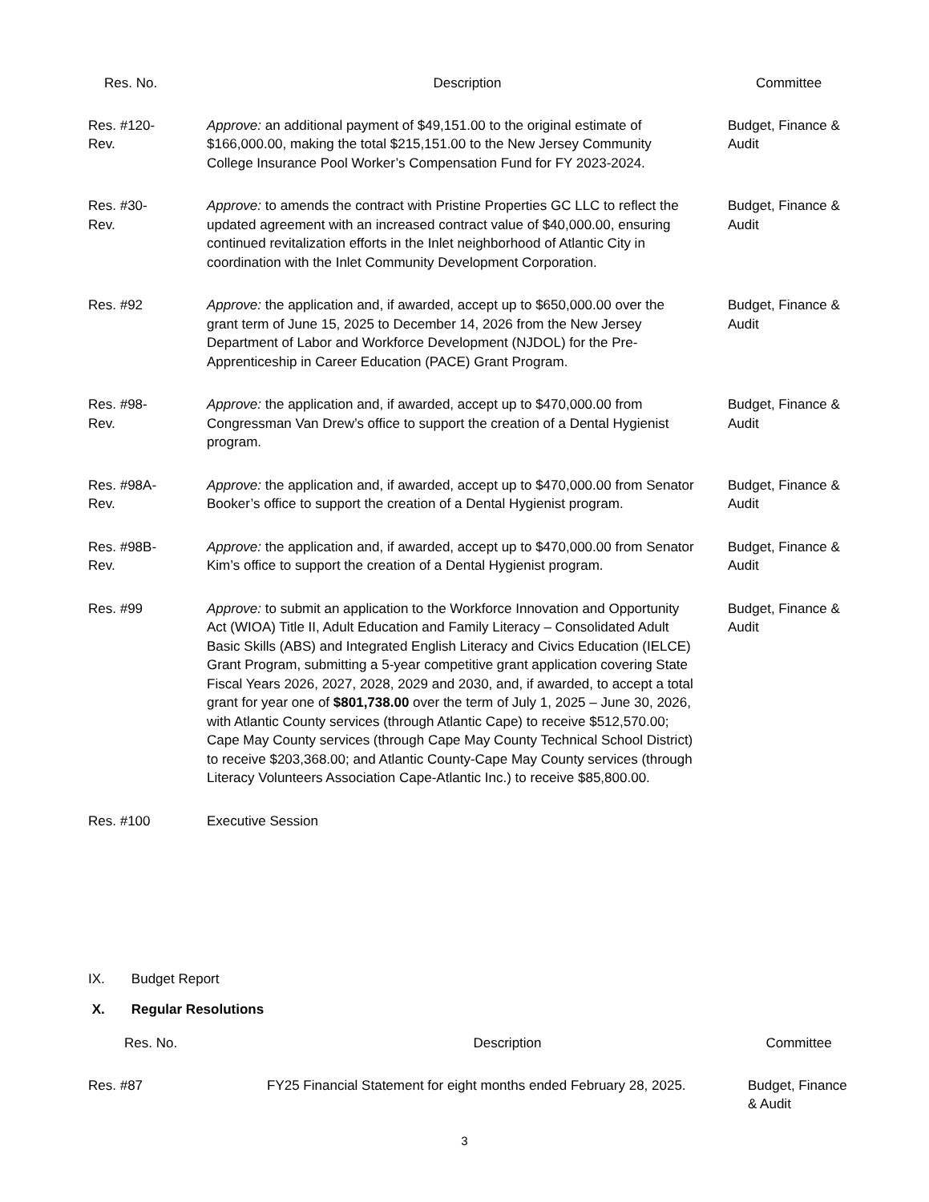| Res. No. | Description | Committee |
| --- | --- | --- |
| Res. #120- Rev. | Approve: an additional payment of $49,151.00 to the original estimate of $166,000.00, making the total $215,151.00 to the New Jersey Community College Insurance Pool Worker’s Compensation Fund for FY 2023-2024. | Budget, Finance & Audit |
| Res. #30- Rev. | Approve: to amends the contract with Pristine Properties GC LLC to reflect the updated agreement with an increased contract value of $40,000.00, ensuring continued revitalization efforts in the Inlet neighborhood of Atlantic City in coordination with the Inlet Community Development Corporation. | Budget, Finance & Audit |
| Res. #92 | Approve: the application and, if awarded, accept up to $650,000.00 over the grant term of June 15, 2025 to December 14, 2026 from the New Jersey Department of Labor and Workforce Development (NJDOL) for the Pre-Apprenticeship in Career Education (PACE) Grant Program. | Budget, Finance & Audit |
| Res. #98- Rev. | Approve: the application and, if awarded, accept up to $470,000.00 from Congressman Van Drew’s office to support the creation of a Dental Hygienist program. | Budget, Finance & Audit |
| Res. #98A- Rev. | Approve: the application and, if awarded, accept up to $470,000.00 from Senator Booker’s office to support the creation of a Dental Hygienist program. | Budget, Finance & Audit |
| Res. #98B- Rev. | Approve: the application and, if awarded, accept up to $470,000.00 from Senator Kim’s office to support the creation of a Dental Hygienist program. | Budget, Finance & Audit |
| Res. #99 | Approve: to submit an application to the Workforce Innovation and Opportunity Act (WIOA) Title II, Adult Education and Family Literacy – Consolidated Adult Basic Skills (ABS) and Integrated English Literacy and Civics Education (IELCE) Grant Program, submitting a 5-year competitive grant application covering State Fiscal Years 2026, 2027, 2028, 2029 and 2030, and, if awarded, to accept a total grant for year one of $801,738.00 over the term of July 1, 2025 – June 30, 2026, with Atlantic County services (through Atlantic Cape) to receive $512,570.00; Cape May County services (through Cape May County Technical School District) to receive $203,368.00; and Atlantic County-Cape May County services (through Literacy Volunteers Association Cape-Atlantic Inc.) to receive $85,800.00. | Budget, Finance & Audit |
| Res. #100 | Executive Session | |
IX. Budget Report
X. Regular Resolutions
| Res. No. | Description | Committee |
| --- | --- | --- |
| Res. #87 | FY25 Financial Statement for eight months ended February 28, 2025. | Budget, Finance & Audit |
3